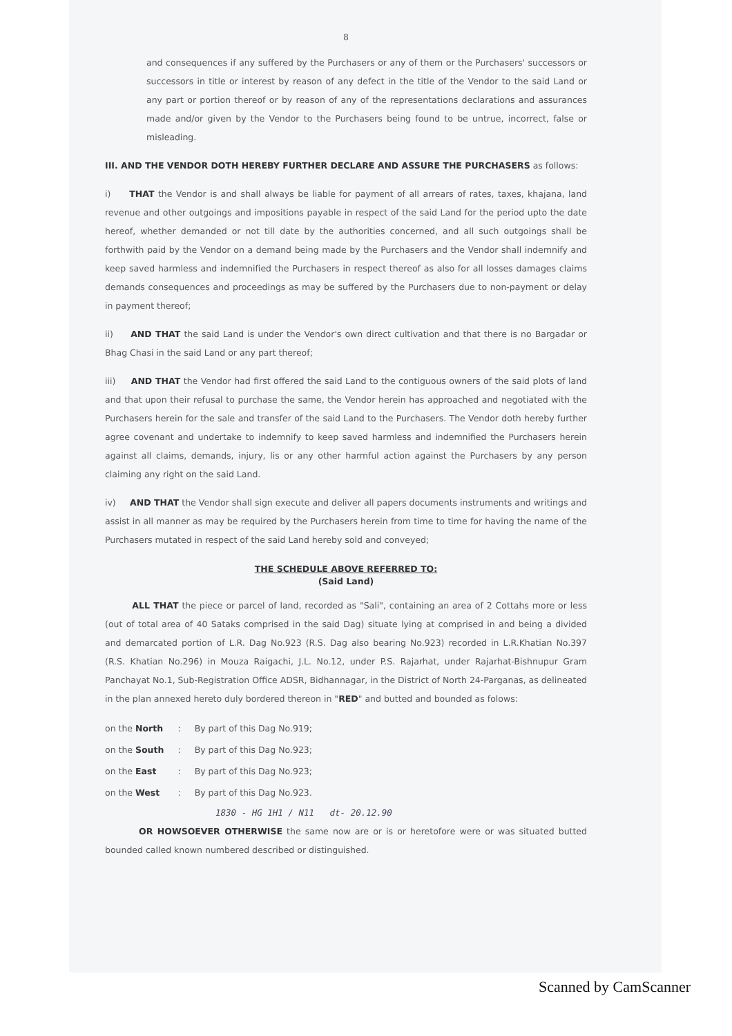8
and consequences if any suffered by the Purchasers or any of them or the Purchasers' successors or successors in title or interest by reason of any defect in the title of the Vendor to the said Land or any part or portion thereof or by reason of any of the representations declarations and assurances made and/or given by the Vendor to the Purchasers being found to be untrue, incorrect, false or misleading.
III. AND THE VENDOR DOTH HEREBY FURTHER DECLARE AND ASSURE THE PURCHASERS as follows:
i) THAT the Vendor is and shall always be liable for payment of all arrears of rates, taxes, khajana, land revenue and other outgoings and impositions payable in respect of the said Land for the period upto the date hereof, whether demanded or not till date by the authorities concerned, and all such outgoings shall be forthwith paid by the Vendor on a demand being made by the Purchasers and the Vendor shall indemnify and keep saved harmless and indemnified the Purchasers in respect thereof as also for all losses damages claims demands consequences and proceedings as may be suffered by the Purchasers due to non-payment or delay in payment thereof;
ii) AND THAT the said Land is under the Vendor's own direct cultivation and that there is no Bargadar or Bhag Chasi in the said Land or any part thereof;
iii) AND THAT the Vendor had first offered the said Land to the contiguous owners of the said plots of land and that upon their refusal to purchase the same, the Vendor herein has approached and negotiated with the Purchasers herein for the sale and transfer of the said Land to the Purchasers. The Vendor doth hereby further agree covenant and undertake to indemnify to keep saved harmless and indemnified the Purchasers herein against all claims, demands, injury, lis or any other harmful action against the Purchasers by any person claiming any right on the said Land.
iv) AND THAT the Vendor shall sign execute and deliver all papers documents instruments and writings and assist in all manner as may be required by the Purchasers herein from time to time for having the name of the Purchasers mutated in respect of the said Land hereby sold and conveyed;
THE SCHEDULE ABOVE REFERRED TO:
(Said Land)
ALL THAT the piece or parcel of land, recorded as "Sali", containing an area of 2 Cottahs more or less (out of total area of 40 Sataks comprised in the said Dag) situate lying at comprised in and being a divided and demarcated portion of L.R. Dag No.923 (R.S. Dag also bearing No.923) recorded in L.R.Khatian No.397 (R.S. Khatian No.296) in Mouza Raigachi, J.L. No.12, under P.S. Rajarhat, under Rajarhat-Bishnupur Gram Panchayat No.1, Sub-Registration Office ADSR, Bidhannagar, in the District of North 24-Parganas, as delineated in the plan annexed hereto duly bordered thereon in "RED" and butted and bounded as folows:
| on the North | : | By part of this Dag No.919; |
| on the South | : | By part of this Dag No.923; |
| on the East | : | By part of this Dag No.923; |
| on the West | : | By part of this Dag No.923. |
1830 - HG 1H1 / N11 dt- 20.12.90
OR HOWSOEVER OTHERWISE the same now are or is or heretofore were or was situated butted bounded called known numbered described or distinguished.
Scanned by CamScanner